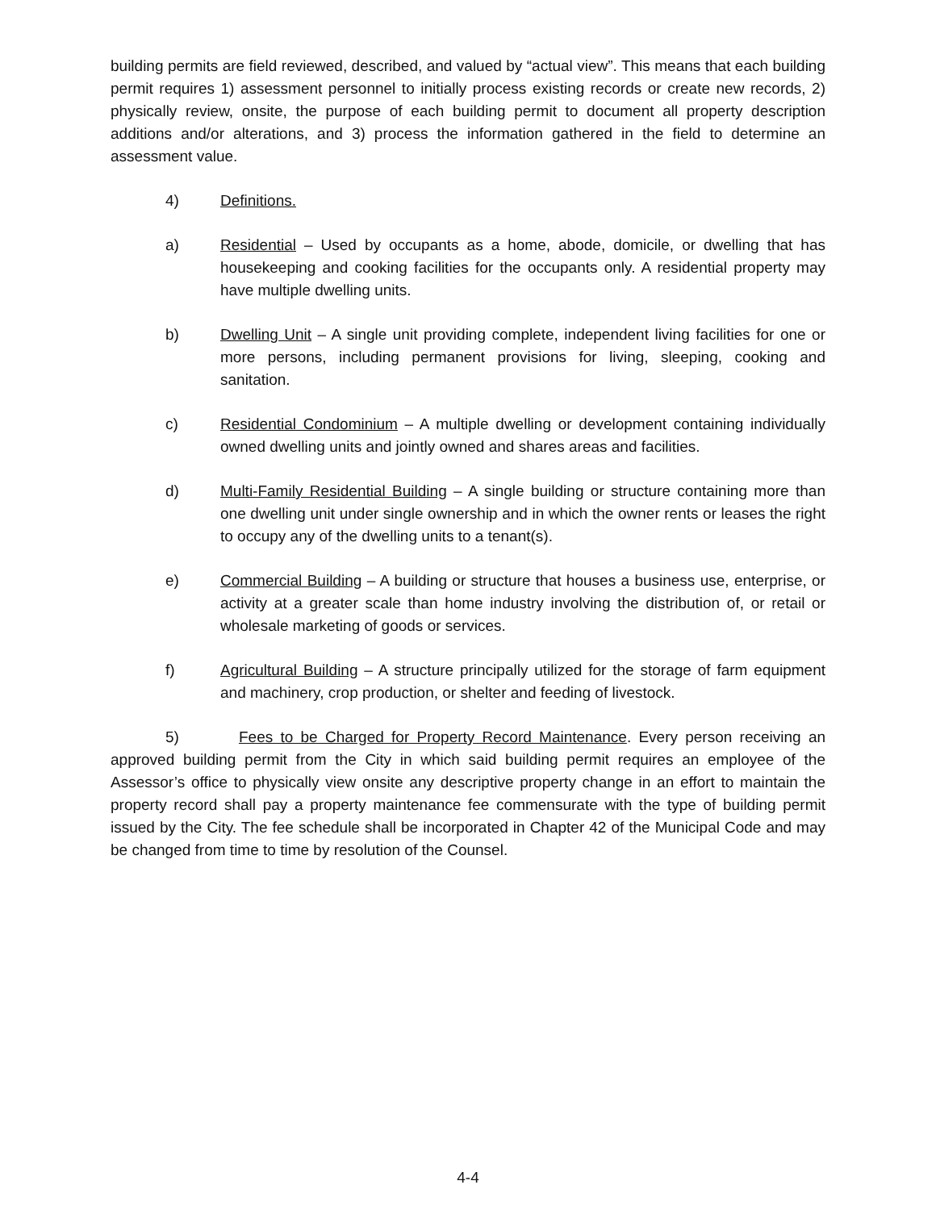building permits are field reviewed, described, and valued by “actual view”. This means that each building permit requires 1) assessment personnel to initially process existing records or create new records, 2) physically review, onsite, the purpose of each building permit to document all property description additions and/or alterations, and 3) process the information gathered in the field to determine an assessment value.
4) Definitions.
a) Residential – Used by occupants as a home, abode, domicile, or dwelling that has housekeeping and cooking facilities for the occupants only. A residential property may have multiple dwelling units.
b) Dwelling Unit – A single unit providing complete, independent living facilities for one or more persons, including permanent provisions for living, sleeping, cooking and sanitation.
c) Residential Condominium – A multiple dwelling or development containing individually owned dwelling units and jointly owned and shares areas and facilities.
d) Multi-Family Residential Building – A single building or structure containing more than one dwelling unit under single ownership and in which the owner rents or leases the right to occupy any of the dwelling units to a tenant(s).
e) Commercial Building – A building or structure that houses a business use, enterprise, or activity at a greater scale than home industry involving the distribution of, or retail or wholesale marketing of goods or services.
f) Agricultural Building – A structure principally utilized for the storage of farm equipment and machinery, crop production, or shelter and feeding of livestock.
5) Fees to be Charged for Property Record Maintenance. Every person receiving an approved building permit from the City in which said building permit requires an employee of the Assessor’s office to physically view onsite any descriptive property change in an effort to maintain the property record shall pay a property maintenance fee commensurate with the type of building permit issued by the City. The fee schedule shall be incorporated in Chapter 42 of the Municipal Code and may be changed from time to time by resolution of the Counsel.
4-4